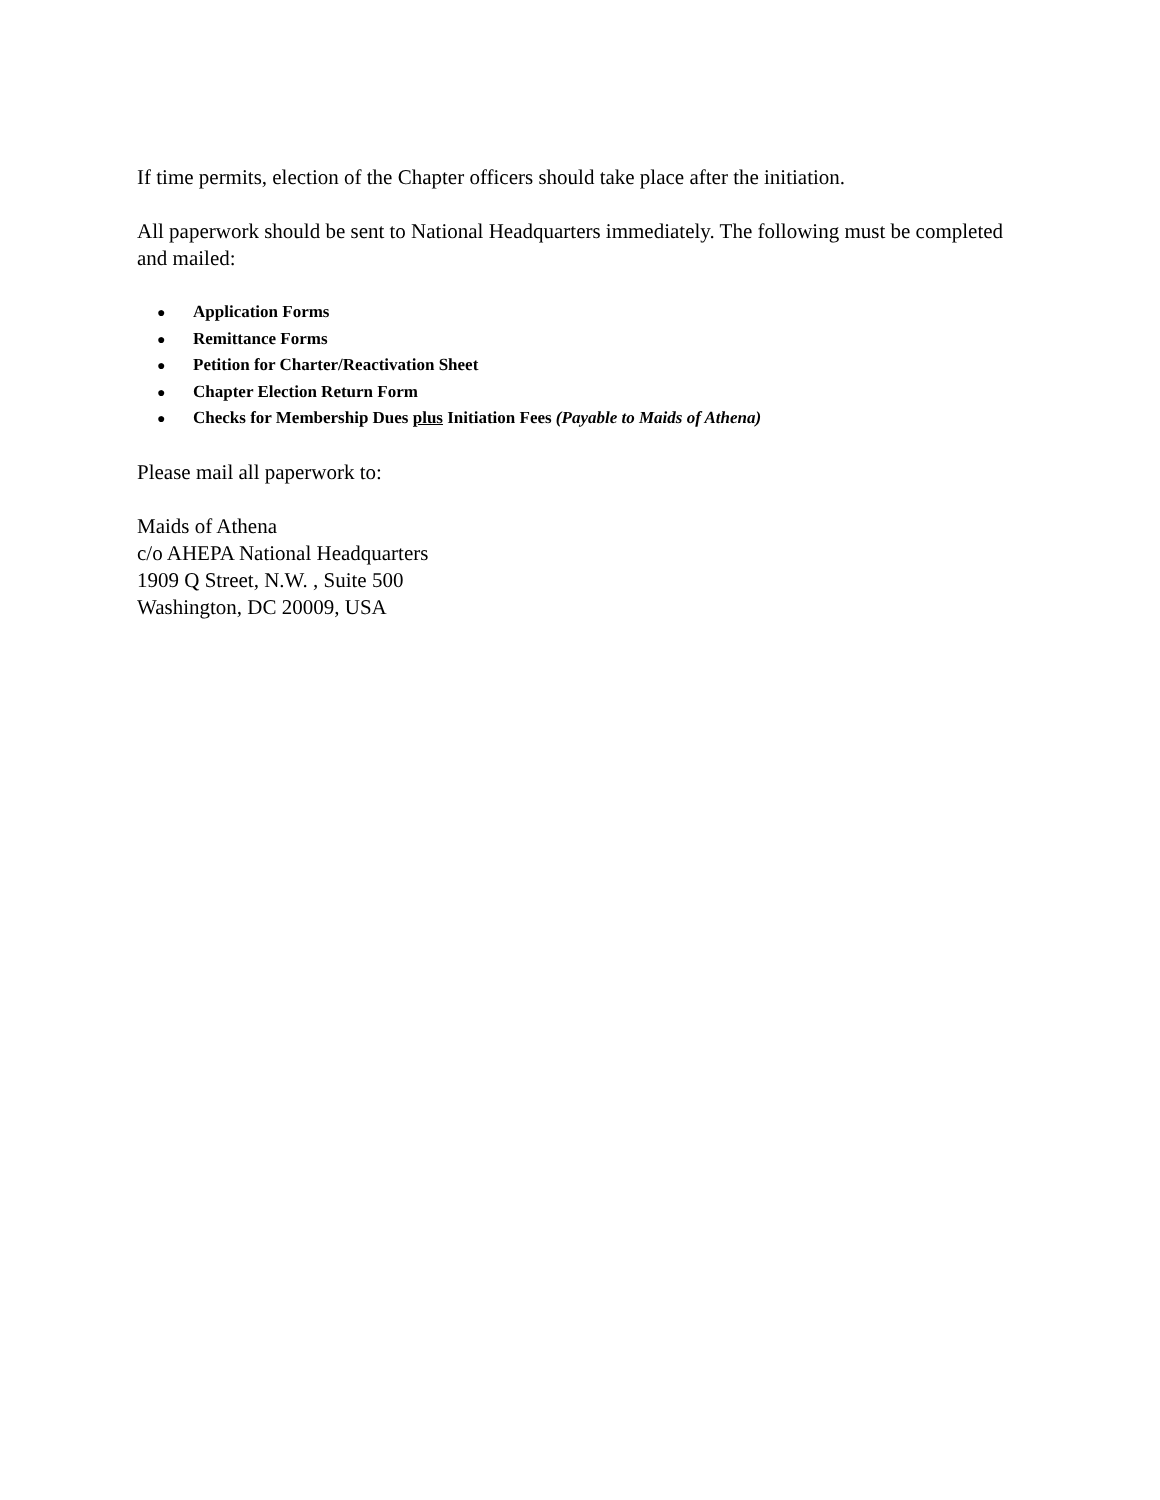If time permits, election of the Chapter officers should take place after the initiation.
All paperwork should be sent to National Headquarters immediately. The following must be completed and mailed:
● Application Forms
● Remittance Forms
● Petition for Charter/Reactivation Sheet
● Chapter Election Return Form
● Checks for Membership Dues plus Initiation Fees (Payable to Maids of Athena)
Please mail all paperwork to:
Maids of Athena
c/o AHEPA National Headquarters
1909 Q Street, N.W. , Suite 500
Washington, DC 20009, USA